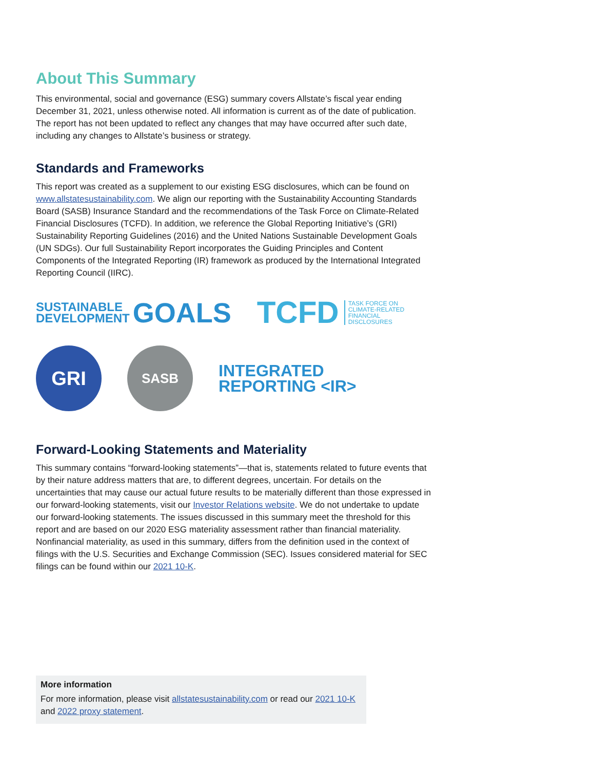About This Summary
This environmental, social and governance (ESG) summary covers Allstate’s fiscal year ending December 31, 2021, unless otherwise noted. All information is current as of the date of publication. The report has not been updated to reflect any changes that may have occurred after such date, including any changes to Allstate’s business or strategy.
Standards and Frameworks
This report was created as a supplement to our existing ESG disclosures, which can be found on www.allstatesustainability.com. We align our reporting with the Sustainability Accounting Standards Board (SASB) Insurance Standard and the recommendations of the Task Force on Climate-Related Financial Disclosures (TCFD). In addition, we reference the Global Reporting Initiative’s (GRI) Sustainability Reporting Guidelines (2016) and the United Nations Sustainable Development Goals (UN SDGs). Our full Sustainability Report incorporates the Guiding Principles and Content Components of the Integrated Reporting (IR) framework as produced by the International Integrated Reporting Council (IIRC).
SUSTAINABLE
DEVELOPMENT GOALS
TCFD TASK FORCE ON
CLIMATE-RELATED
FINANCIAL
DISCLOSURES
GRI
SASB
INTEGRATED
REPORTING <IR>
Forward-Looking Statements and Materiality
This summary contains “forward-looking statements”—that is, statements related to future events that by their nature address matters that are, to different degrees, uncertain. For details on the uncertainties that may cause our actual future results to be materially different than those expressed in our forward-looking statements, visit our Investor Relations website. We do not undertake to update our forward-looking statements. The issues discussed in this summary meet the threshold for this report and are based on our 2020 ESG materiality assessment rather than financial materiality. Nonfinancial materiality, as used in this summary, differs from the definition used in the context of filings with the U.S. Securities and Exchange Commission (SEC). Issues considered material for SEC filings can be found within our 2021 10-K.
More information
For more information, please visit allstatesustainability.com or read our 2021 10-K and 2022 proxy statement.